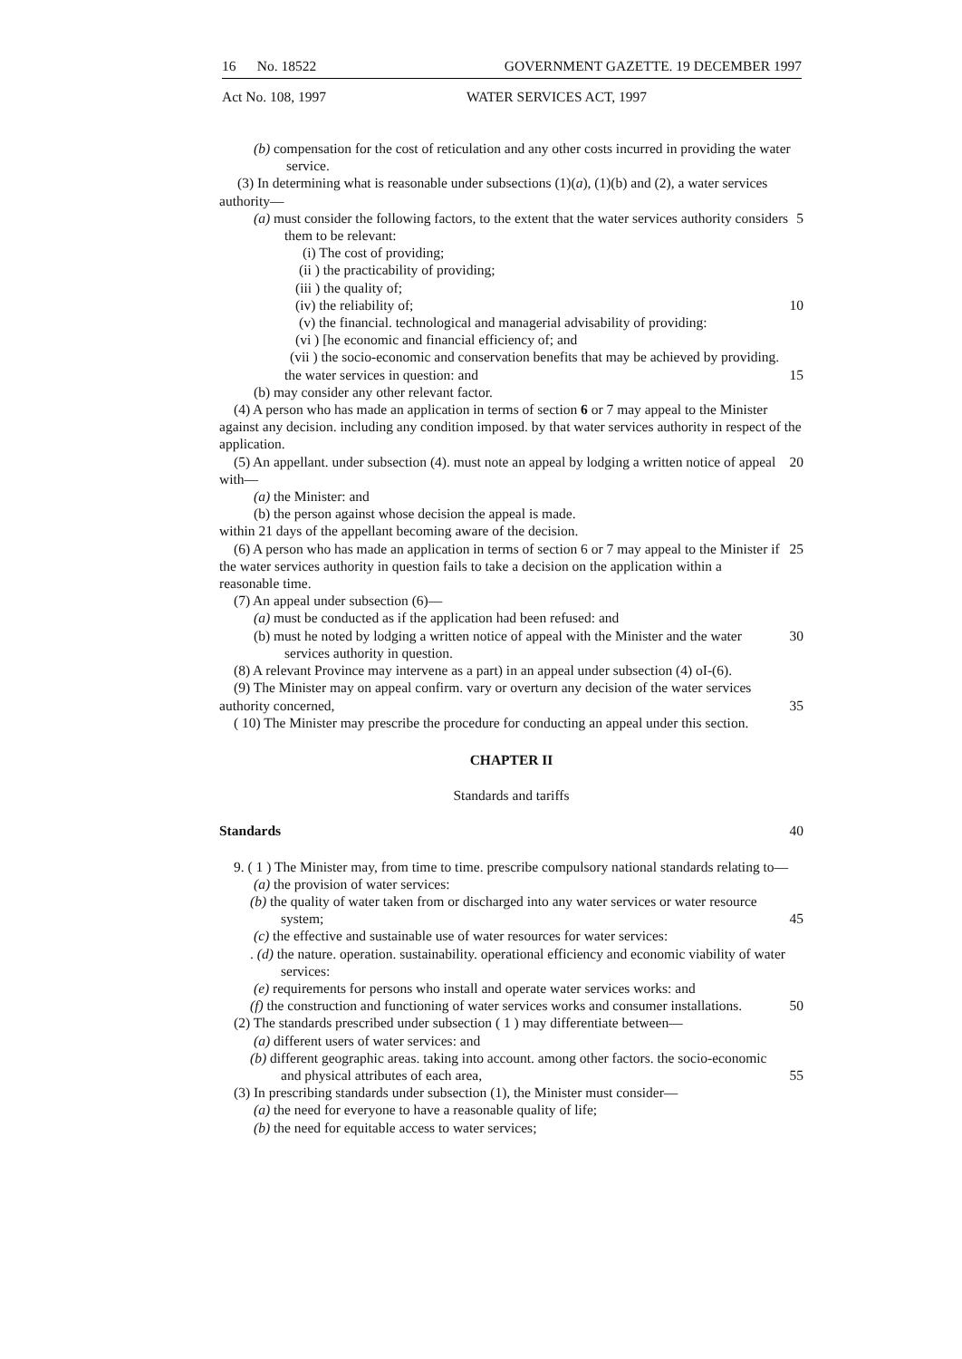16 No. 18522 GOVERNMENT GAZETTE. 19 DECEMBER 1997
Act No. 108, 1997 WATER SERVICES ACT, 1997
(b) compensation for the cost of reticulation and any other costs incurred in providing the water service.
(3) In determining what is reasonable under subsections (1)(a), (1)(b) and (2), a water services authority—
(a) must consider the following factors, to the extent that the water services authority considers them to be relevant:
5
(i) The cost of providing;
(ii ) the practicability of providing;
(iii ) the quality of;
(iv) the reliability of; 10
(v) the financial. technological and managerial advisability of providing:
(vi ) [he economic and financial efficiency of; and
(vii ) the socio-economic and conservation benefits that may be achieved by providing.
the water services in question: and
15
(b) may consider any other relevant factor.
(4) A person who has made an application in terms of section 6 or 7 may appeal to the Minister against any decision. including any condition imposed. by that water services authority in respect of the application.
(5) An appellant. under subsection (4). must note an appeal by lodging a written notice of appeal with—
20
(a) the Minister: and
(b) the person against whose decision the appeal is made.
within 21 days of the appellant becoming aware of the decision.
(6) A person who has made an application in terms of section 6 or 7 may appeal to the Minister if the water services authority in question fails to take a decision on the application within a reasonable time.
25
(7) An appeal under subsection (6)—
(a) must be conducted as if the application had been refused: and
(b) must he noted by lodging a written notice of appeal with the Minister and the water services authority in question.
30
(8) A relevant Province may intervene as a part) in an appeal under subsection (4) oI-(6).
(9) The Minister may on appeal confirm. vary or overturn any decision of the water services authority concerned,
35
( 10) The Minister may prescribe the procedure for conducting an appeal under this section.
CHAPTER II
Standards and tariffs
Standards 40
9. ( 1 ) The Minister may, from time to time. prescribe compulsory national standards relating to—
(a) the provision of water services:
(b) the quality of water taken from or discharged into any water services or water resource system;
45
(c) the effective and sustainable use of water resources for water services:
. (d) the nature. operation. sustainability. operational efficiency and economic viability of water services:
(e) requirements for persons who install and operate water services works: and
(f) the construction and functioning of water services works and consumer installations.
50
(2) The standards prescribed under subsection ( 1 ) may differentiate between—
(a) different users of water services: and
(b) different geographic areas. taking into account. among other factors. the socio-economic and physical attributes of each area,
55
(3) In prescribing standards under subsection (1), the Minister must consider—
(a) the need for everyone to have a reasonable quality of life;
(b) the need for equitable access to water services;